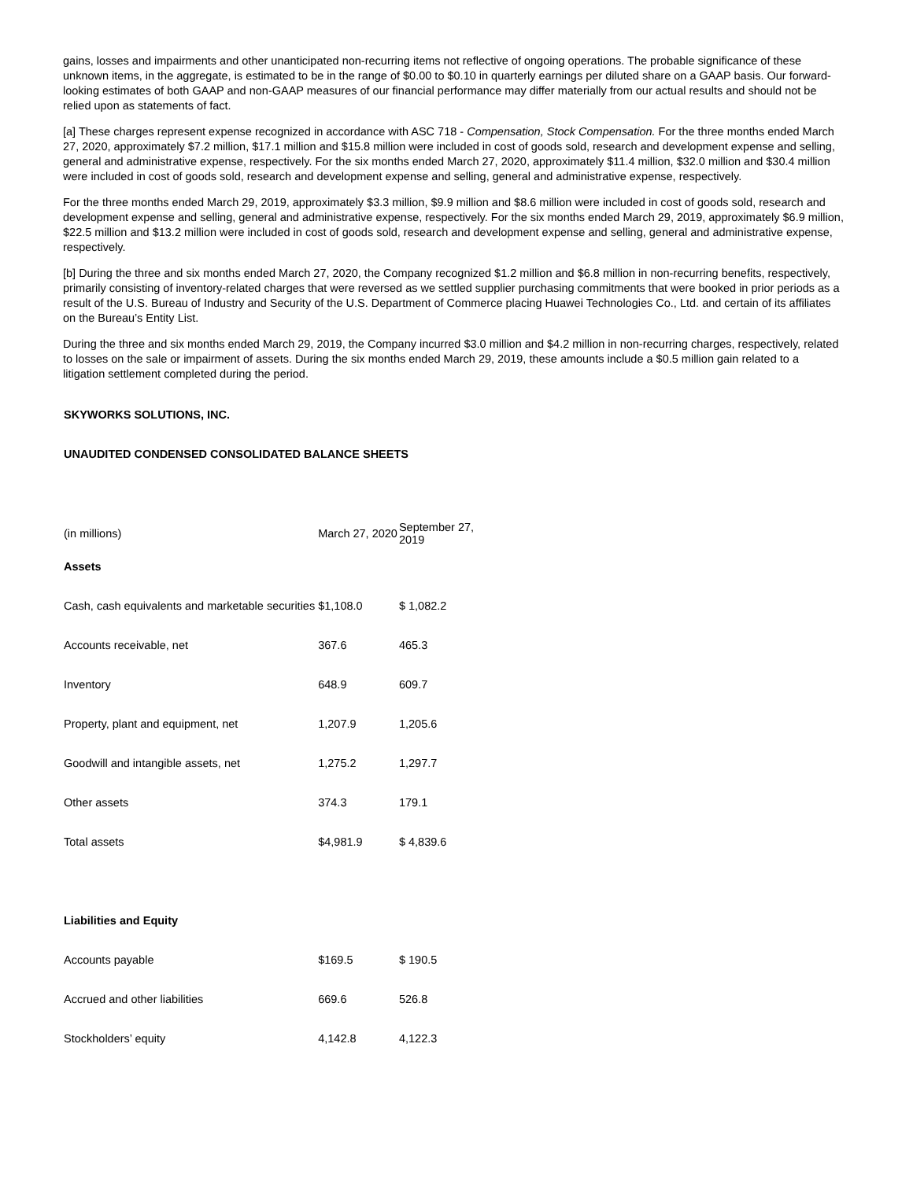gains, losses and impairments and other unanticipated non-recurring items not reflective of ongoing operations. The probable significance of these unknown items, in the aggregate, is estimated to be in the range of $0.00 to $0.10 in quarterly earnings per diluted share on a GAAP basis. Our forward-looking estimates of both GAAP and non-GAAP measures of our financial performance may differ materially from our actual results and should not be relied upon as statements of fact.
[a] These charges represent expense recognized in accordance with ASC 718 - Compensation, Stock Compensation. For the three months ended March 27, 2020, approximately $7.2 million, $17.1 million and $15.8 million were included in cost of goods sold, research and development expense and selling, general and administrative expense, respectively. For the six months ended March 27, 2020, approximately $11.4 million, $32.0 million and $30.4 million were included in cost of goods sold, research and development expense and selling, general and administrative expense, respectively.
For the three months ended March 29, 2019, approximately $3.3 million, $9.9 million and $8.6 million were included in cost of goods sold, research and development expense and selling, general and administrative expense, respectively. For the six months ended March 29, 2019, approximately $6.9 million, $22.5 million and $13.2 million were included in cost of goods sold, research and development expense and selling, general and administrative expense, respectively.
[b] During the three and six months ended March 27, 2020, the Company recognized $1.2 million and $6.8 million in non-recurring benefits, respectively, primarily consisting of inventory-related charges that were reversed as we settled supplier purchasing commitments that were booked in prior periods as a result of the U.S. Bureau of Industry and Security of the U.S. Department of Commerce placing Huawei Technologies Co., Ltd. and certain of its affiliates on the Bureau’s Entity List.
During the three and six months ended March 29, 2019, the Company incurred $3.0 million and $4.2 million in non-recurring charges, respectively, related to losses on the sale or impairment of assets. During the six months ended March 29, 2019, these amounts include a $0.5 million gain related to a litigation settlement completed during the period.
SKYWORKS SOLUTIONS, INC.
UNAUDITED CONDENSED CONSOLIDATED BALANCE SHEETS
| (in millions) | March 27, 2020 | September 27, 2019 |
| --- | --- | --- |
| Assets | | |
| Cash, cash equivalents and marketable securities | $1,108.0 | $ 1,082.2 |
| Accounts receivable, net | 367.6 | 465.3 |
| Inventory | 648.9 | 609.7 |
| Property, plant and equipment, net | 1,207.9 | 1,205.6 |
| Goodwill and intangible assets, net | 1,275.2 | 1,297.7 |
| Other assets | 374.3 | 179.1 |
| Total assets | $4,981.9 | $ 4,839.6 |
| Liabilities and Equity | | |
| Accounts payable | $169.5 | $ 190.5 |
| Accrued and other liabilities | 669.6 | 526.8 |
| Stockholders’ equity | 4,142.8 | 4,122.3 |